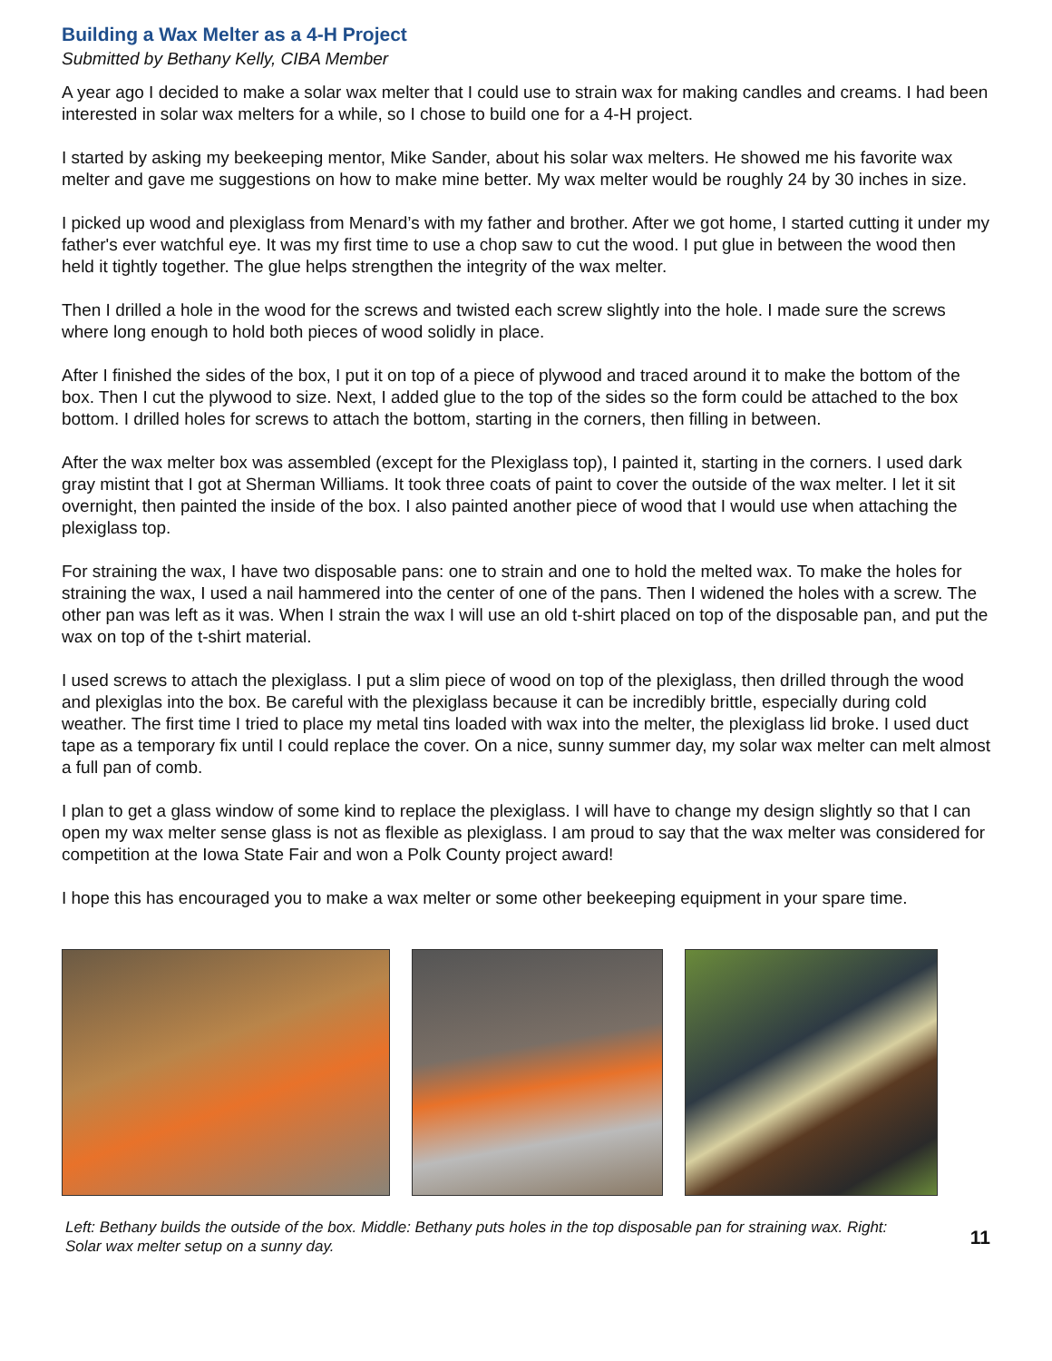Building a Wax Melter as a 4-H Project
Submitted by Bethany Kelly, CIBA Member
A year ago I decided to make a solar wax melter that I could use to strain wax for making candles and creams. I had been interested in solar wax melters for a while, so I chose to build one for a 4-H project.
I started by asking my beekeeping mentor, Mike Sander, about his solar wax melters. He showed me his favorite wax melter and gave me suggestions on how to make mine better. My wax melter would be roughly 24 by 30 inches in size.
I picked up wood and plexiglass from Menard’s with my father and brother. After we got home, I started cutting it under my father's ever watchful eye. It was my first time to use a chop saw to cut the wood. I put glue in between the wood then held it tightly together. The glue helps strengthen the integrity of the wax melter.
Then I drilled a hole in the wood for the screws and twisted each screw slightly into the hole. I made sure the screws where long enough to hold both pieces of wood solidly in place.
After I finished the sides of the box, I put it on top of a piece of plywood and traced around it to make the bottom of the box. Then I cut the plywood to size. Next, I added glue to the top of the sides so the form could be attached to the box bottom. I drilled holes for screws to attach the bottom, starting in the corners, then filling in between.
After the wax melter box was assembled (except for the Plexiglass top), I painted it, starting in the corners. I used dark gray mistint that I got at Sherman Williams. It took three coats of paint to cover the outside of the wax melter. I let it sit overnight, then painted the inside of the box. I also painted another piece of wood that I would use when attaching the plexiglass top.
For straining the wax, I have two disposable pans: one to strain and one to hold the melted wax. To make the holes for straining the wax, I used a nail hammered into the center of one of the pans. Then I widened the holes with a screw. The other pan was left as it was. When I strain the wax I will use an old t-shirt placed on top of the disposable pan, and put the wax on top of the t-shirt material.
I used screws to attach the plexiglass. I put a slim piece of wood on top of the plexiglass, then drilled through the wood and plexiglas into the box. Be careful with the plexiglass because it can be incredibly brittle, especially during cold weather. The first time I tried to place my metal tins loaded with wax into the melter, the plexiglass lid broke. I used duct tape as a temporary fix until I could replace the cover. On a nice, sunny summer day, my solar wax melter can melt almost a full pan of comb.
I plan to get a glass window of some kind to replace the plexiglass. I will have to change my design slightly so that I can open my wax melter sense glass is not as flexible as plexiglass. I am proud to say that the wax melter was considered for competition at the Iowa State Fair and won a Polk County project award!
I hope this has encouraged you to make a wax melter or some other beekeeping equipment in your spare time.
Left: Bethany builds the outside of the box. Middle: Bethany puts holes in the top disposable pan for straining wax. Right: Solar wax melter setup on a sunny day. 11